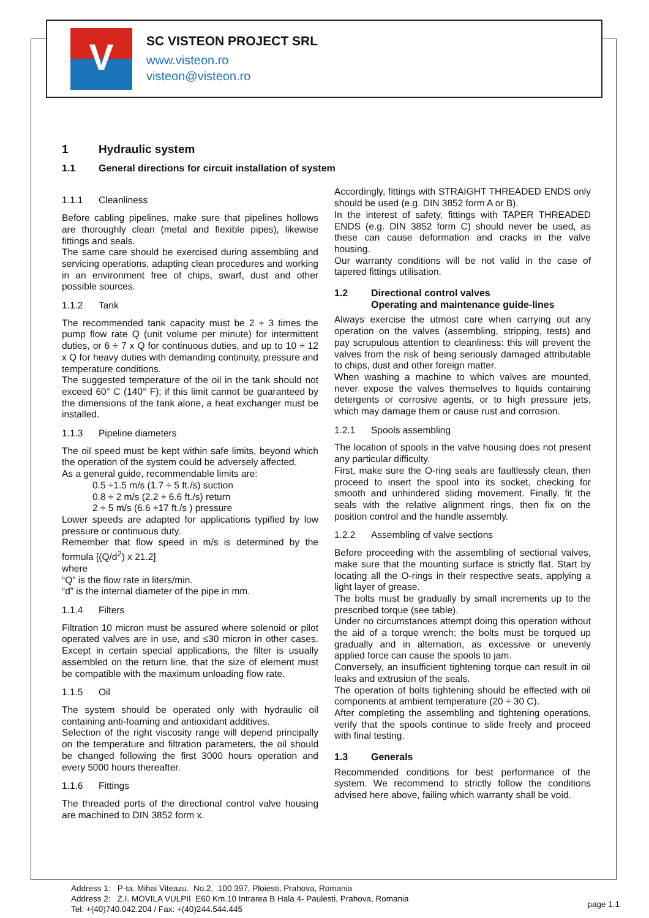V
SC VISTEON PROJECT SRL
www.visteon.ro
visteon@visteon.ro
1 Hydraulic system
1.1 General directions for circuit installation of system
1.1.1 Cleanliness
Before cabling pipelines, make sure that pipelines hollows are thoroughly clean (metal and flexible pipes), likewise fittings and seals.
The same care should be exercised during assembling and servicing operations, adapting clean procedures and working in an environment free of chips, swarf, dust and other possible sources.
1.1.2 Tank
The recommended tank capacity must be 2 ÷ 3 times the pump flow rate Q (unit volume per minute) for intermittent duties, or 6 ÷ 7 x Q for continuous duties, and up to 10 ÷ 12 x Q for heavy duties with demanding continuity, pressure and temperature conditions.
The suggested temperature of the oil in the tank should not exceed 60° C (140° F); if this limit cannot be guaranteed by the dimensions of the tank alone, a heat exchanger must be installed.
1.1.3 Pipeline diameters
The oil speed must be kept within safe limits, beyond which the operation of the system could be adversely affected.
As a general guide, recommendable limits are:
0.5 ÷1.5 m/s (1.7 ÷ 5 ft./s) suction
0.8 ÷ 2 m/s (2.2 ÷ 6.6 ft./s) return
2 ÷ 5 m/s (6.6 ÷17 ft./s ) pressure
Lower speeds are adapted for applications typified by low pressure or continuous duty.
Remember that flow speed in m/s is determined by the formula [(Q/d<sup>2</sup>) x 21.2]
where
“Q” is the flow rate in liters/min.
“d” is the internal diameter of the pipe in mm.
1.1.4 Filters
Filtration 10 micron must be assured where solenoid or pilot operated valves are in use, and ≤30 micron in other cases. Except in certain special applications, the filter is usually assembled on the return line, that the size of element must be compatible with the maximum unloading flow rate.
1.1.5 Oil
The system should be operated only with hydraulic oil containing anti-foaming and antioxidant additives.
Selection of the right viscosity range will depend principally on the temperature and filtration parameters, the oil should be changed following the first 3000 hours operation and every 5000 hours thereafter.
1.1.6 Fittings
The threaded ports of the directional control valve housing are machined to DIN 3852 form x.
Accordingly, fittings with STRAIGHT THREADED ENDS only should be used (e.g. DIN 3852 form A or B).
In the interest of safety, fittings with TAPER THREADED ENDS (e.g. DIN 3852 form C) should never be used, as these can cause deformation and cracks in the valve housing.
Our warranty conditions will be not valid in the case of tapered fittings utilisation.
1.2 Directional control valves
Operating and maintenance guide-lines
Always exercise the utmost care when carrying out any operation on the valves (assembling, stripping, tests) and pay scrupulous attention to cleanliness: this will prevent the valves from the risk of being seriously damaged attributable to chips, dust and other foreign matter.
When washing a machine to which valves are mounted, never expose the valves themselves to liquids containing detergents or corrosive agents, or to high pressure jets, which may damage them or cause rust and corrosion.
1.2.1 Spools assembling
The location of spools in the valve housing does not present any particular difficulty.
First, make sure the O-ring seals are faultlessly clean, then proceed to insert the spool into its socket, checking for smooth and unhindered sliding movement. Finally, fit the seals with the relative alignment rings, then fix on the position control and the handle assembly.
1.2.2 Assembling of valve sections
Before proceeding with the assembling of sectional valves, make sure that the mounting surface is strictly flat. Start by locating all the O-rings in their respective seats, applying a light layer of grease.
The bolts must be gradually by small increments up to the prescribed torque (see table).
Under no circumstances attempt doing this operation without the aid of a torque wrench; the bolts must be torqued up gradually and in alternation, as excessive or unevenly applied force can cause the spools to jam.
Conversely, an insufficient tightening torque can result in oil leaks and extrusion of the seals.
The operation of bolts tightening should be effected with oil components at ambient temperature (20 ÷ 30 C).
After completing the assembling and tightening operations, verify that the spools continue to slide freely and proceed with final testing.
1.3 Generals
Recommended conditions for best performance of the system. We recommend to strictly follow the conditions advised here above, failing which warranty shall be void.
Address 1: P-ta. Mihai Viteazu. No.2, 100 397, Ploiesti, Prahova, Romania
Address 2: Z.I. MOVILA VULPII E60 Km.10 Intrarea B Hala 4- Paulesti, Prahova, Romania
Tel: +(40)740.042.204 / Fax: +(40)244.544.445
page 1.1